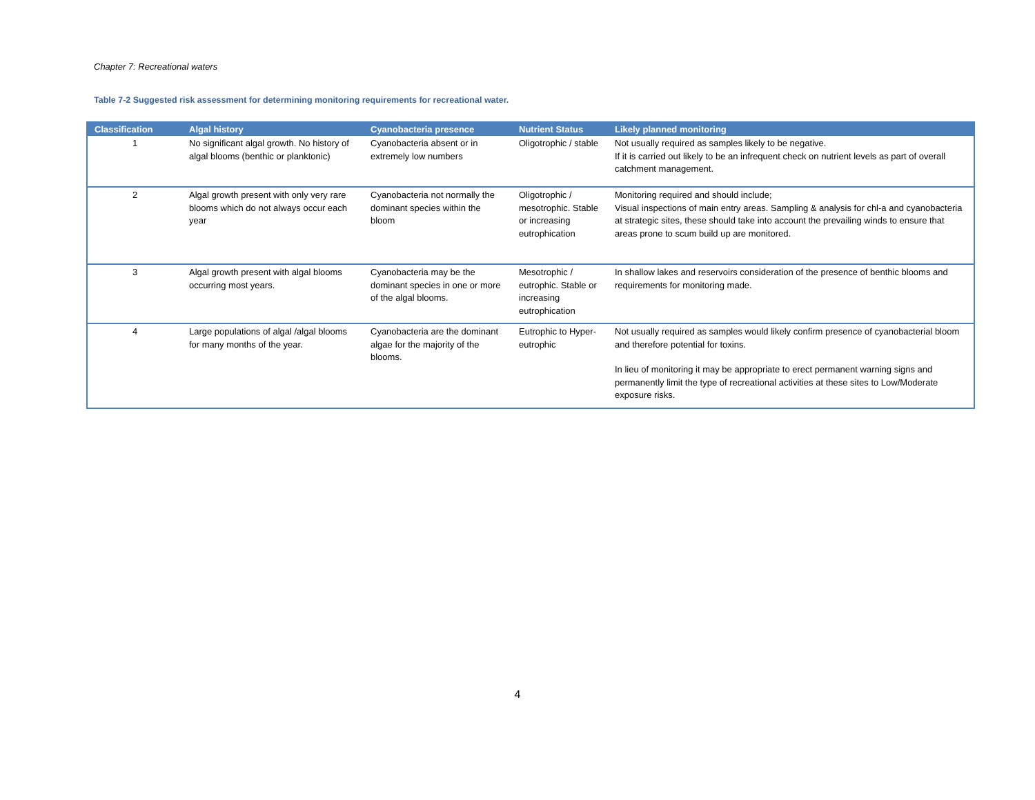Chapter 7: Recreational waters
Table 7-2 Suggested risk assessment for determining monitoring requirements for recreational water.
| Classification | Algal history | Cyanobacteria presence | Nutrient Status | Likely planned monitoring |
| --- | --- | --- | --- | --- |
| 1 | No significant algal growth. No history of algal blooms (benthic or planktonic) | Cyanobacteria absent or in extremely low numbers | Oligotrophic / stable | Not usually required as samples likely to be negative. If it is carried out likely to be an infrequent check on nutrient levels as part of overall catchment management. |
| 2 | Algal growth present with only very rare blooms which do not always occur each year | Cyanobacteria not normally the dominant species within the bloom | Oligotrophic / mesotrophic. Stable or increasing eutrophication | Monitoring required and should include; Visual inspections of main entry areas. Sampling & analysis for chl-a and cyanobacteria at strategic sites, these should take into account the prevailing winds to ensure that areas prone to scum build up are monitored. |
| 3 | Algal growth present with algal blooms occurring most years. | Cyanobacteria may be the dominant species in one or more of the algal blooms. | Mesotrophic / eutrophic. Stable or increasing eutrophication | In shallow lakes and reservoirs consideration of the presence of benthic blooms and requirements for monitoring made. |
| 4 | Large populations of algal /algal blooms for many months of the year. | Cyanobacteria are the dominant algae for the majority of the blooms. | Eutrophic to Hyper-eutrophic | Not usually required as samples would likely confirm presence of cyanobacterial bloom and therefore potential for toxins. In lieu of monitoring it may be appropriate to erect permanent warning signs and permanently limit the type of recreational activities at these sites to Low/Moderate exposure risks. |
4